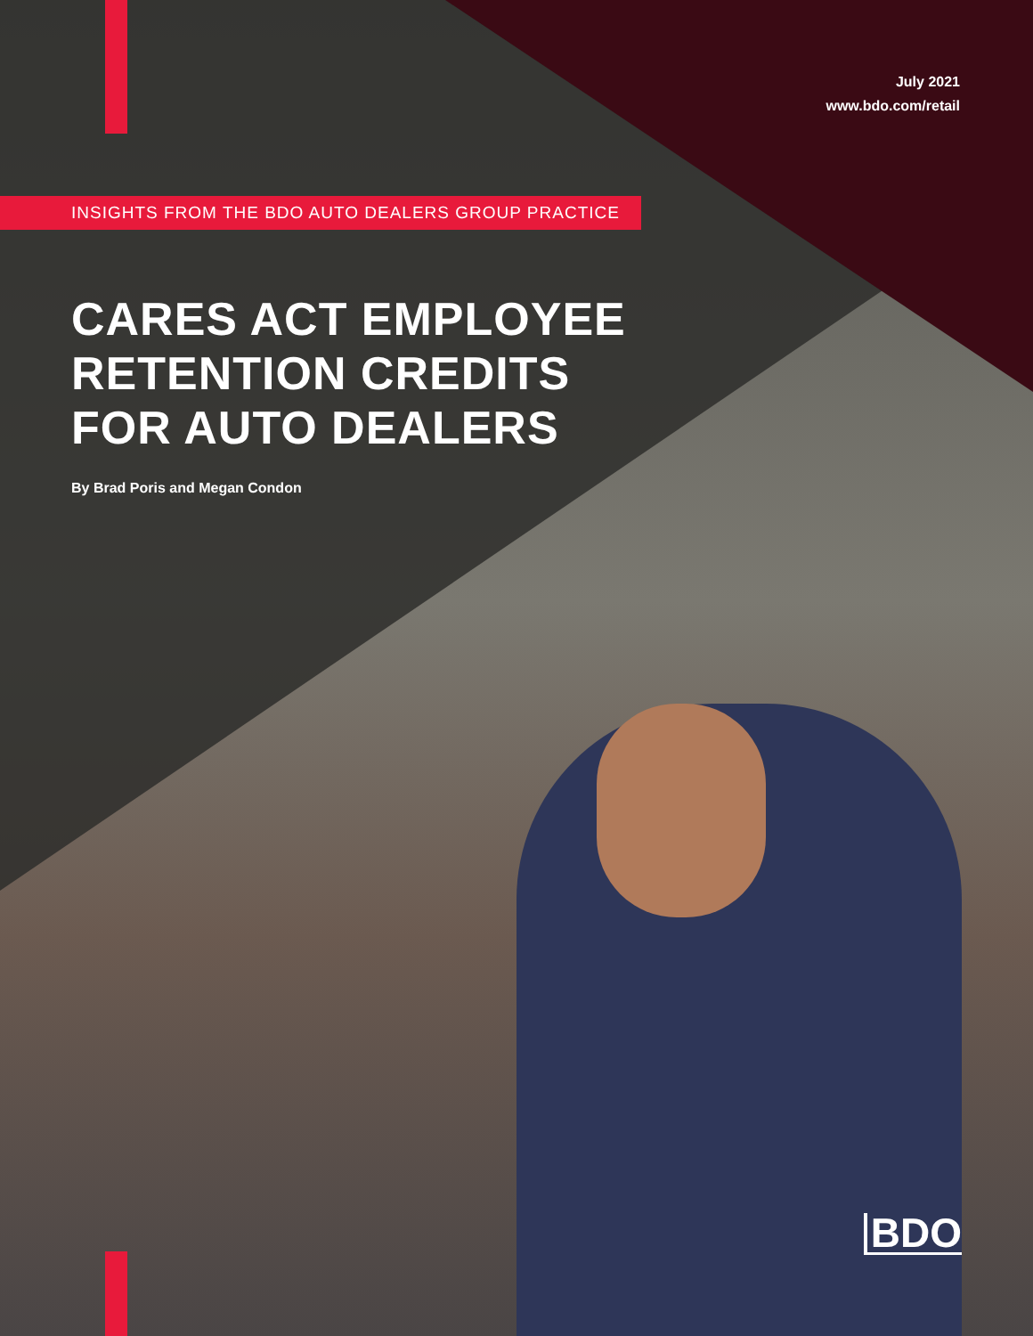July 2021
www.bdo.com/retail
INSIGHTS FROM THE BDO AUTO DEALERS GROUP PRACTICE
CARES ACT EMPLOYEE
RETENTION CREDITS
FOR AUTO DEALERS
By Brad Poris and Megan Condon
BDO